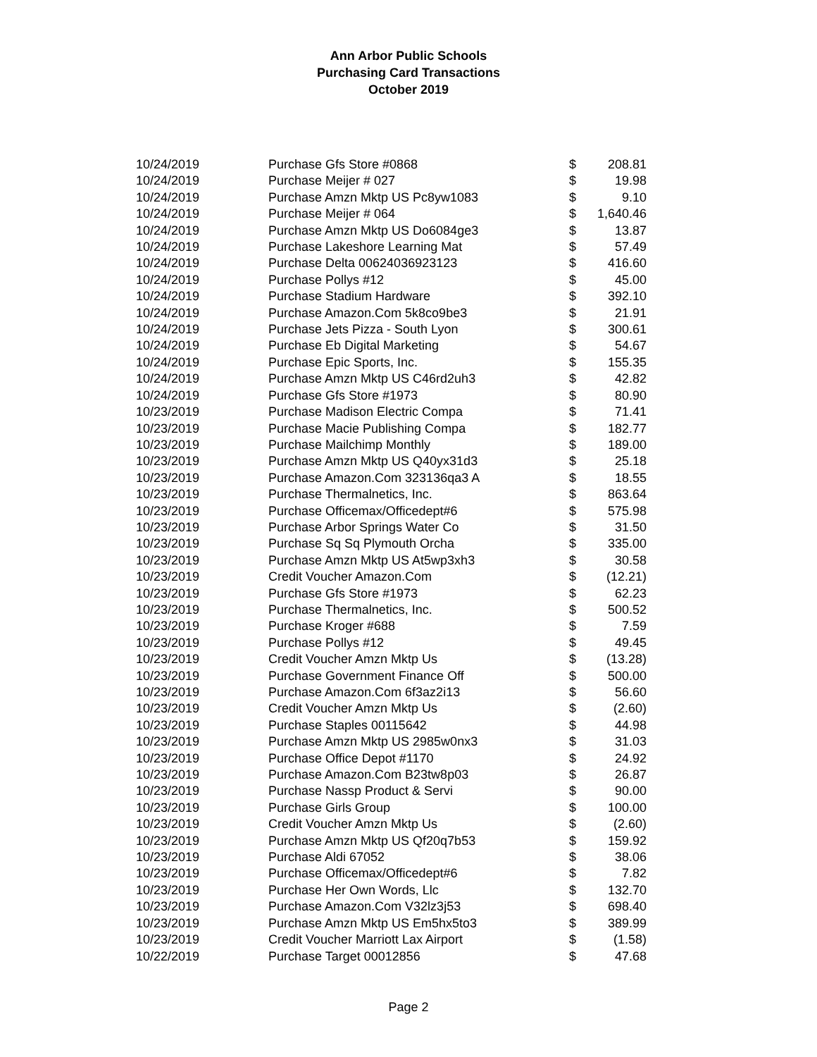Ann Arbor Public Schools
Purchasing Card Transactions
October 2019
| 10/24/2019 | Purchase Gfs Store #0868 | $ | 208.81 |
| 10/24/2019 | Purchase Meijer # 027 | $ | 19.98 |
| 10/24/2019 | Purchase Amzn Mktp US Pc8yw1083 | $ | 9.10 |
| 10/24/2019 | Purchase Meijer # 064 | $ | 1,640.46 |
| 10/24/2019 | Purchase Amzn Mktp US Do6084ge3 | $ | 13.87 |
| 10/24/2019 | Purchase Lakeshore Learning Mat | $ | 57.49 |
| 10/24/2019 | Purchase Delta 00624036923123 | $ | 416.60 |
| 10/24/2019 | Purchase Pollys #12 | $ | 45.00 |
| 10/24/2019 | Purchase Stadium Hardware | $ | 392.10 |
| 10/24/2019 | Purchase Amazon.Com 5k8co9be3 | $ | 21.91 |
| 10/24/2019 | Purchase Jets Pizza - South Lyon | $ | 300.61 |
| 10/24/2019 | Purchase Eb Digital Marketing | $ | 54.67 |
| 10/24/2019 | Purchase Epic Sports, Inc. | $ | 155.35 |
| 10/24/2019 | Purchase Amzn Mktp US C46rd2uh3 | $ | 42.82 |
| 10/24/2019 | Purchase Gfs Store #1973 | $ | 80.90 |
| 10/23/2019 | Purchase Madison Electric Compa | $ | 71.41 |
| 10/23/2019 | Purchase Macie Publishing Compa | $ | 182.77 |
| 10/23/2019 | Purchase Mailchimp Monthly | $ | 189.00 |
| 10/23/2019 | Purchase Amzn Mktp US Q40yx31d3 | $ | 25.18 |
| 10/23/2019 | Purchase Amazon.Com 323136qa3 A | $ | 18.55 |
| 10/23/2019 | Purchase Thermalnetics, Inc. | $ | 863.64 |
| 10/23/2019 | Purchase Officemax/Officedept#6 | $ | 575.98 |
| 10/23/2019 | Purchase Arbor Springs Water Co | $ | 31.50 |
| 10/23/2019 | Purchase Sq Sq Plymouth Orcha | $ | 335.00 |
| 10/23/2019 | Purchase Amzn Mktp US At5wp3xh3 | $ | 30.58 |
| 10/23/2019 | Credit Voucher Amazon.Com | $ | (12.21) |
| 10/23/2019 | Purchase Gfs Store #1973 | $ | 62.23 |
| 10/23/2019 | Purchase Thermalnetics, Inc. | $ | 500.52 |
| 10/23/2019 | Purchase Kroger #688 | $ | 7.59 |
| 10/23/2019 | Purchase Pollys #12 | $ | 49.45 |
| 10/23/2019 | Credit Voucher Amzn Mktp Us | $ | (13.28) |
| 10/23/2019 | Purchase Government Finance Off | $ | 500.00 |
| 10/23/2019 | Purchase Amazon.Com 6f3az2i13 | $ | 56.60 |
| 10/23/2019 | Credit Voucher Amzn Mktp Us | $ | (2.60) |
| 10/23/2019 | Purchase Staples 00115642 | $ | 44.98 |
| 10/23/2019 | Purchase Amzn Mktp US 2985w0nx3 | $ | 31.03 |
| 10/23/2019 | Purchase Office Depot #1170 | $ | 24.92 |
| 10/23/2019 | Purchase Amazon.Com B23tw8p03 | $ | 26.87 |
| 10/23/2019 | Purchase Nassp Product & Servi | $ | 90.00 |
| 10/23/2019 | Purchase Girls Group | $ | 100.00 |
| 10/23/2019 | Credit Voucher Amzn Mktp Us | $ | (2.60) |
| 10/23/2019 | Purchase Amzn Mktp US Qf20q7b53 | $ | 159.92 |
| 10/23/2019 | Purchase Aldi 67052 | $ | 38.06 |
| 10/23/2019 | Purchase Officemax/Officedept#6 | $ | 7.82 |
| 10/23/2019 | Purchase Her Own Words, Llc | $ | 132.70 |
| 10/23/2019 | Purchase Amazon.Com V32lz3j53 | $ | 698.40 |
| 10/23/2019 | Purchase Amzn Mktp US Em5hx5to3 | $ | 389.99 |
| 10/23/2019 | Credit Voucher Marriott Lax Airport | $ | (1.58) |
| 10/22/2019 | Purchase Target 00012856 | $ | 47.68 |
Page 2